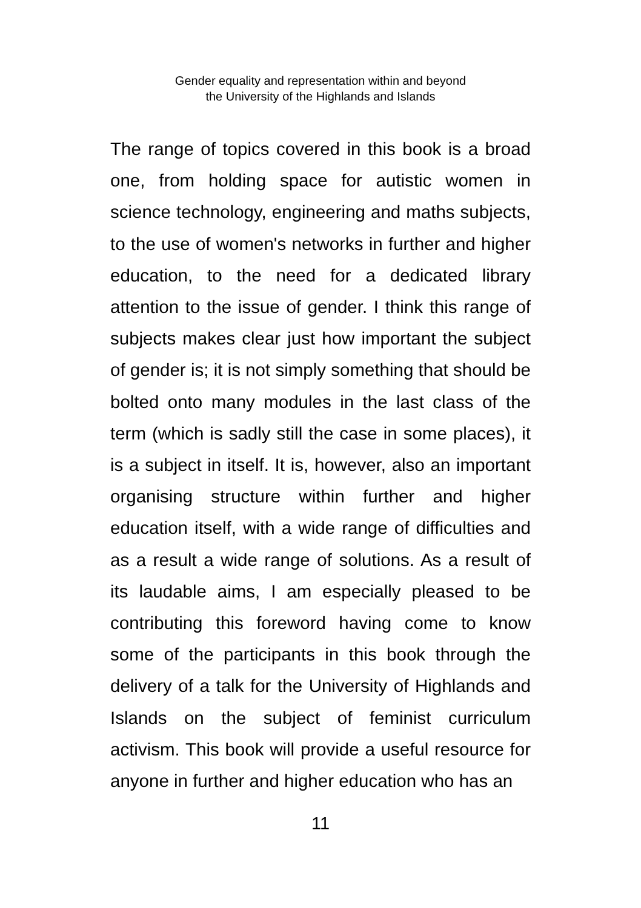Gender equality and representation within and beyond
the University of the Highlands and Islands
The range of topics covered in this book is a broad one, from holding space for autistic women in science technology, engineering and maths subjects, to the use of women's networks in further and higher education, to the need for a dedicated library attention to the issue of gender. I think this range of subjects makes clear just how important the subject of gender is; it is not simply something that should be bolted onto many modules in the last class of the term (which is sadly still the case in some places), it is a subject in itself. It is, however, also an important organising structure within further and higher education itself, with a wide range of difficulties and as a result a wide range of solutions. As a result of its laudable aims, I am especially pleased to be contributing this foreword having come to know some of the participants in this book through the delivery of a talk for the University of Highlands and Islands on the subject of feminist curriculum activism. This book will provide a useful resource for anyone in further and higher education who has an
11